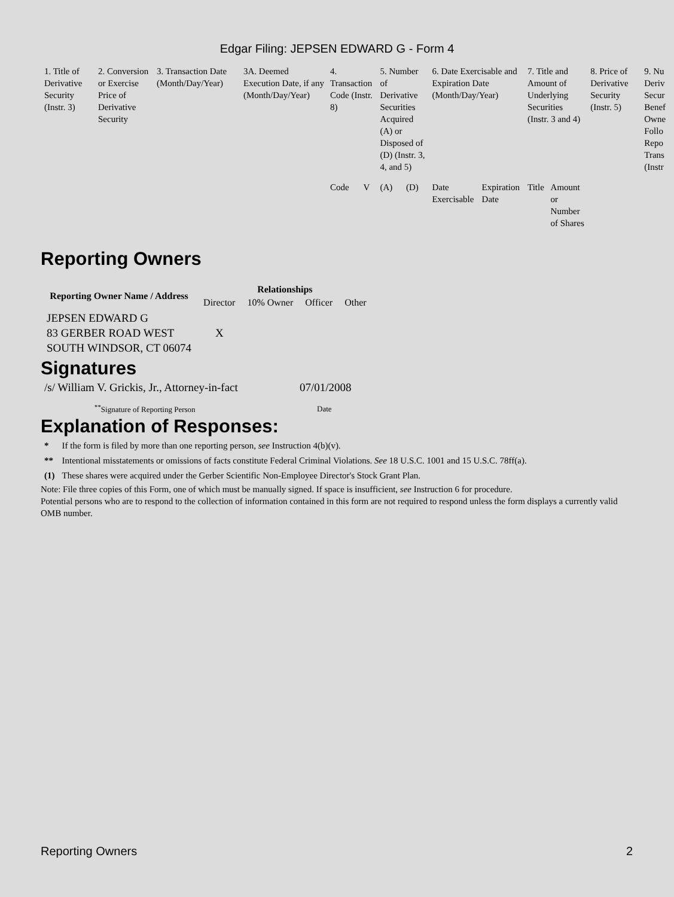Edgar Filing: JEPSEN EDWARD G - Form 4
| 1. Title of Derivative Security (Instr. 3) | 2. Conversion or Exercise Price of Derivative Security | 3. Transaction Date (Month/Day/Year) | 3A. Deemed Execution Date, if any (Month/Day/Year) | 4. Transaction Code (Instr. 8) | | 5. Number of Derivative Securities Acquired (A) or Disposed of (D) (Instr. 3, 4, and 5) | | 6. Date Exercisable and Expiration Date (Month/Day/Year) | | 7. Title and Amount of Underlying Securities (Instr. 3 and 4) | | 8. Price of Derivative Security (Instr. 5) | 9. Nu Deriv Secur Benef Owne Follo Repo Trans (Instr |
| | | | | Code | V | (A) | (D) | Date Exercisable | Expiration Date | Title | Amount or Number of Shares | | |
Reporting Owners
| Reporting Owner Name / Address | Relationships | | | |
| --- | --- | --- | --- | --- |
| | Director | 10% Owner | Officer | Other |
| JEPSEN EDWARD G 83 GERBER ROAD WEST SOUTH WINDSOR, CT 06074 | X | | | |
Signatures
| /s/ William V. Grickis, Jr., Attorney-in-fact | 07/01/2008 |
| <sup>**</sup> Signature of Reporting Person | Date |
Explanation of Responses:
| * | If the form is filed by more than one reporting person, see Instruction 4(b)(v). |
| ** | Intentional misstatements or omissions of facts constitute Federal Criminal Violations. See 18 U.S.C. 1001 and 15 U.S.C. 78ff(a). |
| (1) | These shares were acquired under the Gerber Scientific Non-Employee Director's Stock Grant Plan. |
Note: File three copies of this Form, one of which must be manually signed. If space is insufficient, see Instruction 6 for procedure.
Potential persons who are to respond to the collection of information contained in this form are not required to respond unless the form displays a currently valid OMB number.
Reporting Owners 2